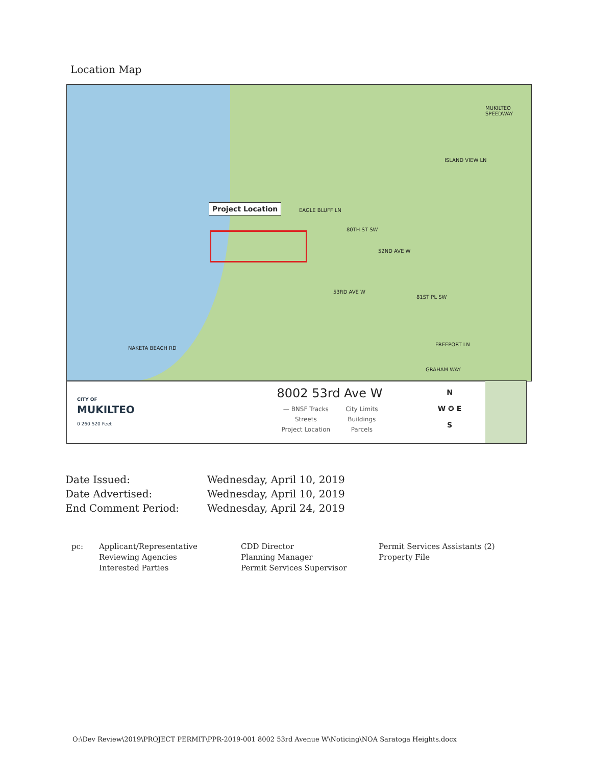Location Map
Project Location EAGLE BLUFF LN
80TH ST SW
52ND AVE W
53RD AVE W
81ST PL SW
ISLAND VIEW LN
MUKILTEO SPEEDWAY
FREEPORT LN
GRAHAM WAY
NAKETA BEACH RD
CITY OF
MUKILTEO
0 260 520 Feet
8002 53rd Ave W
| — BNSF Tracks | City Limits |
| Streets | Buildings |
| Project Location | Parcels |
N
W ✪ E
S
| Date Issued: | Wednesday, April 10, 2019 |
| Date Advertised: | Wednesday, April 10, 2019 |
| End Comment Period: | Wednesday, April 24, 2019 |
pc: Applicant/Representative
Reviewing Agencies
Interested Parties
CDD Director
Planning Manager
Permit Services Supervisor
Permit Services Assistants (2)
Property File
O:\Dev Review\2019\PROJECT PERMIT\PPR-2019-001 8002 53rd Avenue W\Noticing\NOA Saratoga Heights.docx